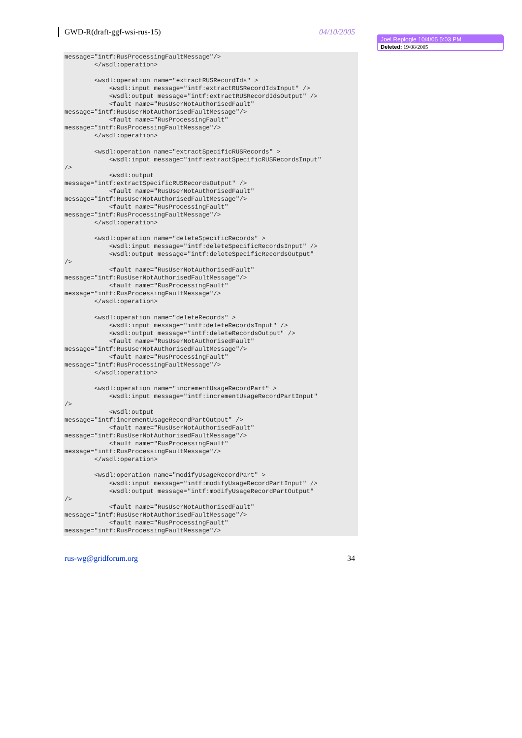GWD-R(draft-ggf-wsi-rus-15) 04/10/2005
Joel Replogle 10/4/05 5:03 PM
Deleted: 19/08/2005
message="intf:RusProcessingFaultMessage"/>
        </wsdl:operation>

        <wsdl:operation name="extractRUSRecordIds" >
            <wsdl:input message="intf:extractRUSRecordIdsInput" />
            <wsdl:output message="intf:extractRUSRecordIdsOutput" />
            <fault name="RusUserNotAuthorisedFault"
message="intf:RusUserNotAuthorisedFaultMessage"/>
            <fault name="RusProcessingFault"
message="intf:RusProcessingFaultMessage"/>
        </wsdl:operation>

        <wsdl:operation name="extractSpecificRUSRecords" >
            <wsdl:input message="intf:extractSpecificRUSRecordsInput"
/>
            <wsdl:output
message="intf:extractSpecificRUSRecordsOutput" />
            <fault name="RusUserNotAuthorisedFault"
message="intf:RusUserNotAuthorisedFaultMessage"/>
            <fault name="RusProcessingFault"
message="intf:RusProcessingFaultMessage"/>
        </wsdl:operation>

        <wsdl:operation name="deleteSpecificRecords" >
            <wsdl:input message="intf:deleteSpecificRecordsInput" />
            <wsdl:output message="intf:deleteSpecificRecordsOutput"
/>
            <fault name="RusUserNotAuthorisedFault"
message="intf:RusUserNotAuthorisedFaultMessage"/>
            <fault name="RusProcessingFault"
message="intf:RusProcessingFaultMessage"/>
        </wsdl:operation>

        <wsdl:operation name="deleteRecords" >
            <wsdl:input message="intf:deleteRecordsInput" />
            <wsdl:output message="intf:deleteRecordsOutput" />
            <fault name="RusUserNotAuthorisedFault"
message="intf:RusUserNotAuthorisedFaultMessage"/>
            <fault name="RusProcessingFault"
message="intf:RusProcessingFaultMessage"/>
        </wsdl:operation>

        <wsdl:operation name="incrementUsageRecordPart" >
            <wsdl:input message="intf:incrementUsageRecordPartInput"
/>
            <wsdl:output
message="intf:incrementUsageRecordPartOutput" />
            <fault name="RusUserNotAuthorisedFault"
message="intf:RusUserNotAuthorisedFaultMessage"/>
            <fault name="RusProcessingFault"
message="intf:RusProcessingFaultMessage"/>
        </wsdl:operation>

        <wsdl:operation name="modifyUsageRecordPart" >
            <wsdl:input message="intf:modifyUsageRecordPartInput" />
            <wsdl:output message="intf:modifyUsageRecordPartOutput"
/>
            <fault name="RusUserNotAuthorisedFault"
message="intf:RusUserNotAuthorisedFaultMessage"/>
            <fault name="RusProcessingFault"
message="intf:RusProcessingFaultMessage"/>
rus-wg@gridforum.org 34